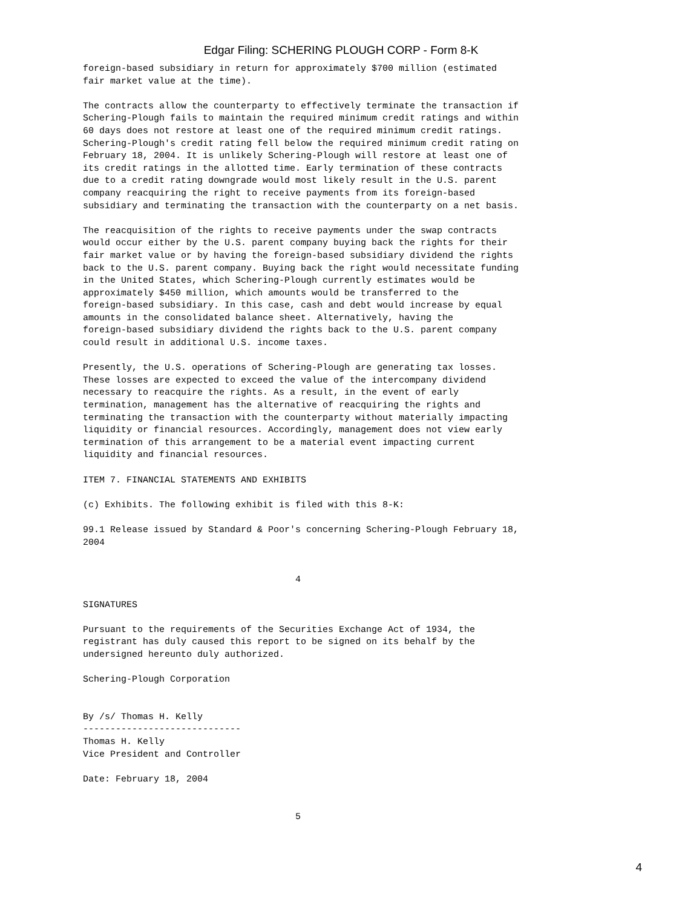Edgar Filing: SCHERING PLOUGH CORP - Form 8-K
foreign-based subsidiary in return for approximately $700 million (estimated
fair market value at the time).

The contracts allow the counterparty to effectively terminate the transaction if
Schering-Plough fails to maintain the required minimum credit ratings and within
60 days does not restore at least one of the required minimum credit ratings.
Schering-Plough's credit rating fell below the required minimum credit rating on
February 18, 2004. It is unlikely Schering-Plough will restore at least one of
its credit ratings in the allotted time. Early termination of these contracts
due to a credit rating downgrade would most likely result in the U.S. parent
company reacquiring the right to receive payments from its foreign-based
subsidiary and terminating the transaction with the counterparty on a net basis.

The reacquisition of the rights to receive payments under the swap contracts
would occur either by the U.S. parent company buying back the rights for their
fair market value or by having the foreign-based subsidiary dividend the rights
back to the U.S. parent company. Buying back the right would necessitate funding
in the United States, which Schering-Plough currently estimates would be
approximately $450 million, which amounts would be transferred to the
foreign-based subsidiary. In this case, cash and debt would increase by equal
amounts in the consolidated balance sheet. Alternatively, having the
foreign-based subsidiary dividend the rights back to the U.S. parent company
could result in additional U.S. income taxes.

Presently, the U.S. operations of Schering-Plough are generating tax losses.
These losses are expected to exceed the value of the intercompany dividend
necessary to reacquire the rights. As a result, in the event of early
termination, management has the alternative of reacquiring the rights and
terminating the transaction with the counterparty without materially impacting
liquidity or financial resources. Accordingly, management does not view early
termination of this arrangement to be a material event impacting current
liquidity and financial resources.

ITEM 7. FINANCIAL STATEMENTS AND EXHIBITS

(c) Exhibits. The following exhibit is filed with this 8-K:

99.1 Release issued by Standard & Poor's concerning Schering-Plough February 18,
2004


                                       4

SIGNATURES

Pursuant to the requirements of the Securities Exchange Act of 1934, the
registrant has duly caused this report to be signed on its behalf by the
undersigned hereunto duly authorized.

Schering-Plough Corporation


By /s/ Thomas H. Kelly
-----------------------------
Thomas H. Kelly
Vice President and Controller

Date: February 18, 2004


                                       5
4